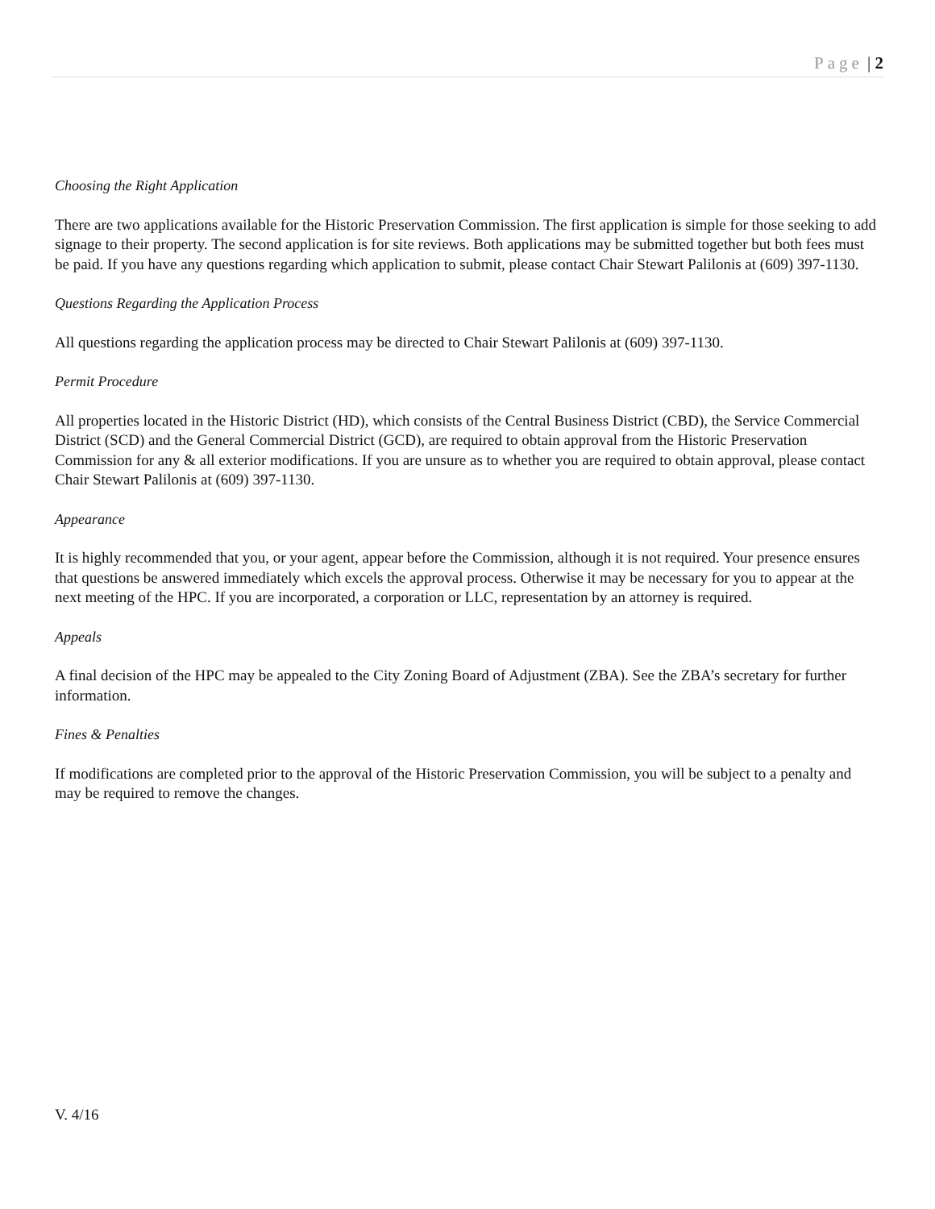Page | 2
Choosing the Right Application
There are two applications available for the Historic Preservation Commission. The first application is simple for those seeking to add signage to their property. The second application is for site reviews. Both applications may be submitted together but both fees must be paid. If you have any questions regarding which application to submit, please contact Chair Stewart Palilonis at (609) 397-1130.
Questions Regarding the Application Process
All questions regarding the application process may be directed to Chair Stewart Palilonis at (609) 397-1130.
Permit Procedure
All properties located in the Historic District (HD), which consists of the Central Business District (CBD), the Service Commercial District (SCD) and the General Commercial District (GCD), are required to obtain approval from the Historic Preservation Commission for any & all exterior modifications. If you are unsure as to whether you are required to obtain approval, please contact Chair Stewart Palilonis at (609) 397-1130.
Appearance
It is highly recommended that you, or your agent, appear before the Commission, although it is not required. Your presence ensures that questions be answered immediately which excels the approval process. Otherwise it may be necessary for you to appear at the next meeting of the HPC. If you are incorporated, a corporation or LLC, representation by an attorney is required.
Appeals
A final decision of the HPC may be appealed to the City Zoning Board of Adjustment (ZBA). See the ZBA’s secretary for further information.
Fines & Penalties
If modifications are completed prior to the approval of the Historic Preservation Commission, you will be subject to a penalty and may be required to remove the changes.
V. 4/16